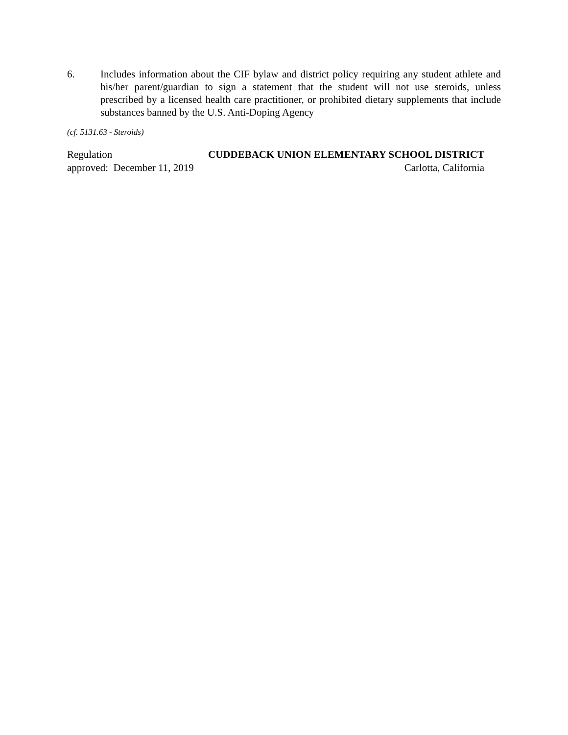6. Includes information about the CIF bylaw and district policy requiring any student athlete and his/her parent/guardian to sign a statement that the student will not use steroids, unless prescribed by a licensed health care practitioner, or prohibited dietary supplements that include substances banned by the U.S. Anti-Doping Agency
(cf. 5131.63 - Steroids)
Regulation CUDDEBACK UNION ELEMENTARY SCHOOL DISTRICT
approved: December 11, 2019 Carlotta, California